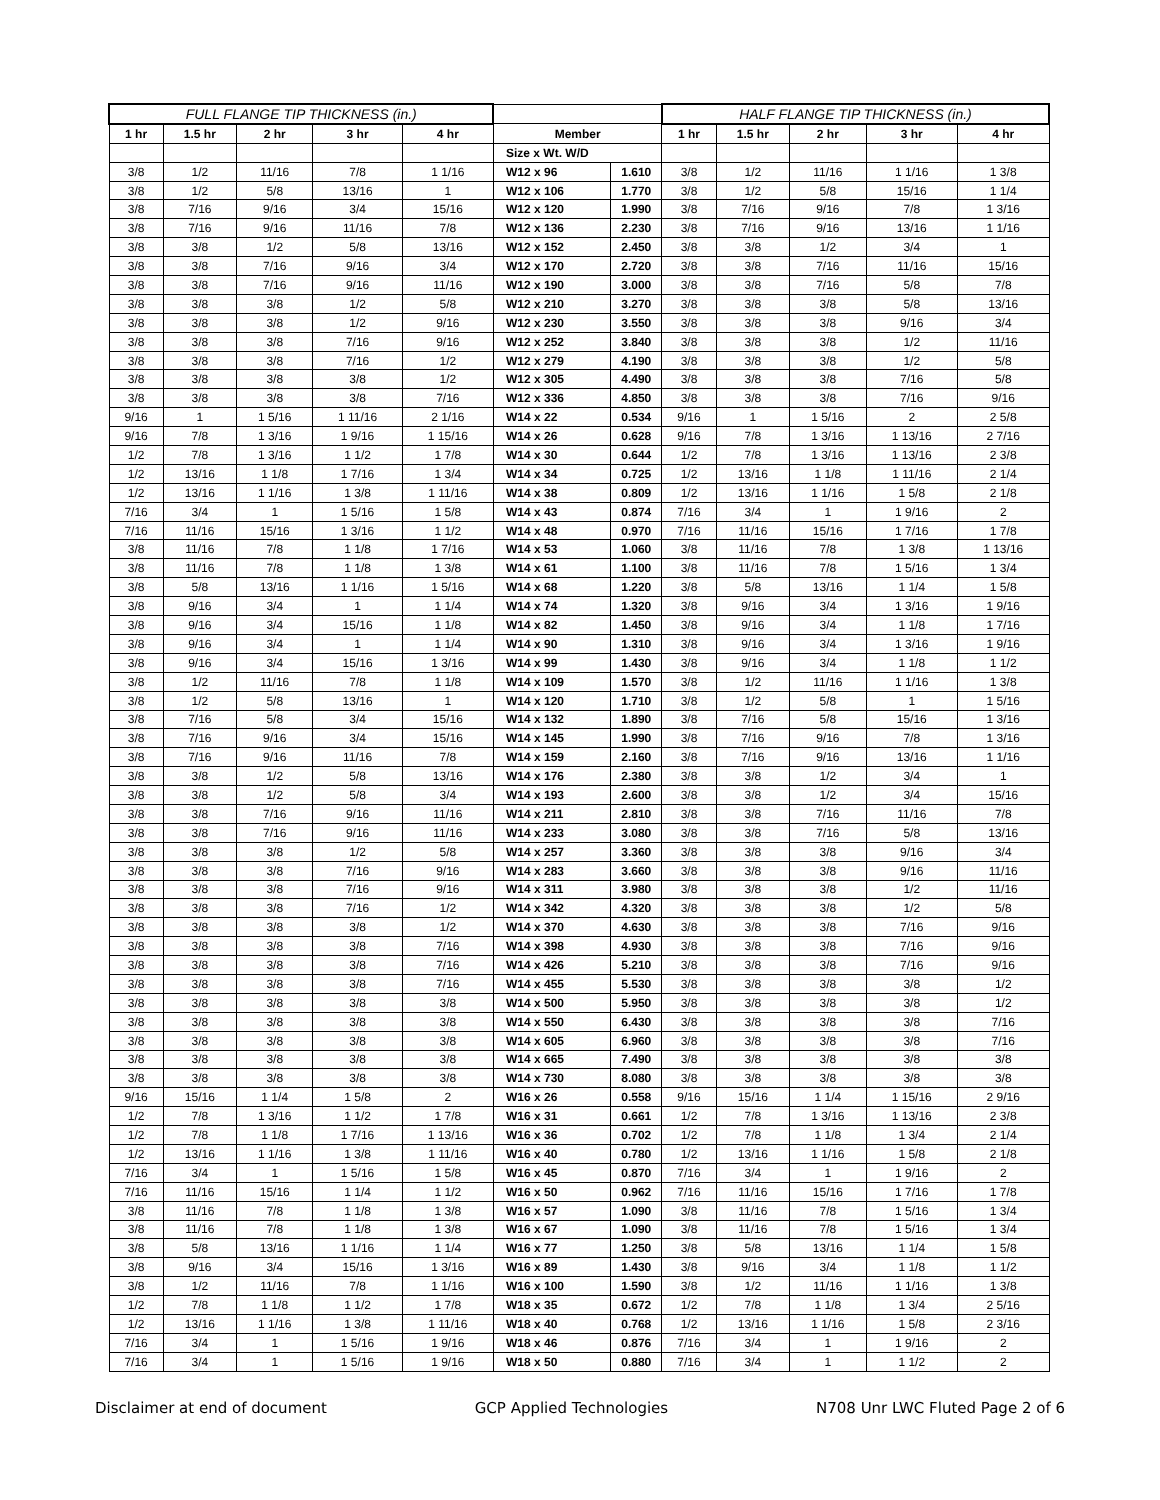| FULL FLANGE TIP THICKNESS (in.) | | | | | | | HALF FLANGE TIP THICKNESS (in.) | | | | |
| --- | --- | --- | --- | --- | --- | --- | --- | --- | --- | --- | --- |
| 1 hr | 1.5 hr | 2 hr | 3 hr | 4 hr | Member | | 1 hr | 1.5 hr | 2 hr | 3 hr | 4 hr |
| | | | | | Size x Wt. W/D | | | | | | |
| 3/8 | 1/2 | 11/16 | 7/8 | 1 1/16 | W12 x 96 | 1.610 | 3/8 | 1/2 | 11/16 | 1 1/16 | 1 3/8 |
| 3/8 | 1/2 | 5/8 | 13/16 | 1 | W12 x 106 | 1.770 | 3/8 | 1/2 | 5/8 | 15/16 | 1 1/4 |
| 3/8 | 7/16 | 9/16 | 3/4 | 15/16 | W12 x 120 | 1.990 | 3/8 | 7/16 | 9/16 | 7/8 | 1 3/16 |
| 3/8 | 7/16 | 9/16 | 11/16 | 7/8 | W12 x 136 | 2.230 | 3/8 | 7/16 | 9/16 | 13/16 | 1 1/16 |
| 3/8 | 3/8 | 1/2 | 5/8 | 13/16 | W12 x 152 | 2.450 | 3/8 | 3/8 | 1/2 | 3/4 | 1 |
| 3/8 | 3/8 | 7/16 | 9/16 | 3/4 | W12 x 170 | 2.720 | 3/8 | 3/8 | 7/16 | 11/16 | 15/16 |
| 3/8 | 3/8 | 7/16 | 9/16 | 11/16 | W12 x 190 | 3.000 | 3/8 | 3/8 | 7/16 | 5/8 | 7/8 |
| 3/8 | 3/8 | 3/8 | 1/2 | 5/8 | W12 x 210 | 3.270 | 3/8 | 3/8 | 3/8 | 5/8 | 13/16 |
| 3/8 | 3/8 | 3/8 | 1/2 | 9/16 | W12 x 230 | 3.550 | 3/8 | 3/8 | 3/8 | 9/16 | 3/4 |
| 3/8 | 3/8 | 3/8 | 7/16 | 9/16 | W12 x 252 | 3.840 | 3/8 | 3/8 | 3/8 | 1/2 | 11/16 |
| 3/8 | 3/8 | 3/8 | 7/16 | 1/2 | W12 x 279 | 4.190 | 3/8 | 3/8 | 3/8 | 1/2 | 5/8 |
| 3/8 | 3/8 | 3/8 | 3/8 | 1/2 | W12 x 305 | 4.490 | 3/8 | 3/8 | 3/8 | 7/16 | 5/8 |
| 3/8 | 3/8 | 3/8 | 3/8 | 7/16 | W12 x 336 | 4.850 | 3/8 | 3/8 | 3/8 | 7/16 | 9/16 |
| 9/16 | 1 | 1 5/16 | 1 11/16 | 2 1/16 | W14 x 22 | 0.534 | 9/16 | 1 | 1 5/16 | 2 | 2 5/8 |
| 9/16 | 7/8 | 1 3/16 | 1 9/16 | 1 15/16 | W14 x 26 | 0.628 | 9/16 | 7/8 | 1 3/16 | 1 13/16 | 2 7/16 |
| 1/2 | 7/8 | 1 3/16 | 1 1/2 | 1 7/8 | W14 x 30 | 0.644 | 1/2 | 7/8 | 1 3/16 | 1 13/16 | 2 3/8 |
| 1/2 | 13/16 | 1 1/8 | 1 7/16 | 1 3/4 | W14 x 34 | 0.725 | 1/2 | 13/16 | 1 1/8 | 1 11/16 | 2 1/4 |
| 1/2 | 13/16 | 1 1/16 | 1 3/8 | 1 11/16 | W14 x 38 | 0.809 | 1/2 | 13/16 | 1 1/16 | 1 5/8 | 2 1/8 |
| 7/16 | 3/4 | 1 | 1 5/16 | 1 5/8 | W14 x 43 | 0.874 | 7/16 | 3/4 | 1 | 1 9/16 | 2 |
| 7/16 | 11/16 | 15/16 | 1 3/16 | 1 1/2 | W14 x 48 | 0.970 | 7/16 | 11/16 | 15/16 | 1 7/16 | 1 7/8 |
| 3/8 | 11/16 | 7/8 | 1 1/8 | 1 7/16 | W14 x 53 | 1.060 | 3/8 | 11/16 | 7/8 | 1 3/8 | 1 13/16 |
| 3/8 | 11/16 | 7/8 | 1 1/8 | 1 3/8 | W14 x 61 | 1.100 | 3/8 | 11/16 | 7/8 | 1 5/16 | 1 3/4 |
| 3/8 | 5/8 | 13/16 | 1 1/16 | 1 5/16 | W14 x 68 | 1.220 | 3/8 | 5/8 | 13/16 | 1 1/4 | 1 5/8 |
| 3/8 | 9/16 | 3/4 | 1 | 1 1/4 | W14 x 74 | 1.320 | 3/8 | 9/16 | 3/4 | 1 3/16 | 1 9/16 |
| 3/8 | 9/16 | 3/4 | 15/16 | 1 1/8 | W14 x 82 | 1.450 | 3/8 | 9/16 | 3/4 | 1 1/8 | 1 7/16 |
| 3/8 | 9/16 | 3/4 | 1 | 1 1/4 | W14 x 90 | 1.310 | 3/8 | 9/16 | 3/4 | 1 3/16 | 1 9/16 |
| 3/8 | 9/16 | 3/4 | 15/16 | 1 3/16 | W14 x 99 | 1.430 | 3/8 | 9/16 | 3/4 | 1 1/8 | 1 1/2 |
| 3/8 | 1/2 | 11/16 | 7/8 | 1 1/8 | W14 x 109 | 1.570 | 3/8 | 1/2 | 11/16 | 1 1/16 | 1 3/8 |
| 3/8 | 1/2 | 5/8 | 13/16 | 1 | W14 x 120 | 1.710 | 3/8 | 1/2 | 5/8 | 1 | 1 5/16 |
| 3/8 | 7/16 | 5/8 | 3/4 | 15/16 | W14 x 132 | 1.890 | 3/8 | 7/16 | 5/8 | 15/16 | 1 3/16 |
| 3/8 | 7/16 | 9/16 | 3/4 | 15/16 | W14 x 145 | 1.990 | 3/8 | 7/16 | 9/16 | 7/8 | 1 3/16 |
| 3/8 | 7/16 | 9/16 | 11/16 | 7/8 | W14 x 159 | 2.160 | 3/8 | 7/16 | 9/16 | 13/16 | 1 1/16 |
| 3/8 | 3/8 | 1/2 | 5/8 | 13/16 | W14 x 176 | 2.380 | 3/8 | 3/8 | 1/2 | 3/4 | 1 |
| 3/8 | 3/8 | 1/2 | 5/8 | 3/4 | W14 x 193 | 2.600 | 3/8 | 3/8 | 1/2 | 3/4 | 15/16 |
| 3/8 | 3/8 | 7/16 | 9/16 | 11/16 | W14 x 211 | 2.810 | 3/8 | 3/8 | 7/16 | 11/16 | 7/8 |
| 3/8 | 3/8 | 7/16 | 9/16 | 11/16 | W14 x 233 | 3.080 | 3/8 | 3/8 | 7/16 | 5/8 | 13/16 |
| 3/8 | 3/8 | 3/8 | 1/2 | 5/8 | W14 x 257 | 3.360 | 3/8 | 3/8 | 3/8 | 9/16 | 3/4 |
| 3/8 | 3/8 | 3/8 | 7/16 | 9/16 | W14 x 283 | 3.660 | 3/8 | 3/8 | 3/8 | 9/16 | 11/16 |
| 3/8 | 3/8 | 3/8 | 7/16 | 9/16 | W14 x 311 | 3.980 | 3/8 | 3/8 | 3/8 | 1/2 | 11/16 |
| 3/8 | 3/8 | 3/8 | 7/16 | 1/2 | W14 x 342 | 4.320 | 3/8 | 3/8 | 3/8 | 1/2 | 5/8 |
| 3/8 | 3/8 | 3/8 | 3/8 | 1/2 | W14 x 370 | 4.630 | 3/8 | 3/8 | 3/8 | 7/16 | 9/16 |
| 3/8 | 3/8 | 3/8 | 3/8 | 7/16 | W14 x 398 | 4.930 | 3/8 | 3/8 | 3/8 | 7/16 | 9/16 |
| 3/8 | 3/8 | 3/8 | 3/8 | 7/16 | W14 x 426 | 5.210 | 3/8 | 3/8 | 3/8 | 7/16 | 9/16 |
| 3/8 | 3/8 | 3/8 | 3/8 | 7/16 | W14 x 455 | 5.530 | 3/8 | 3/8 | 3/8 | 3/8 | 1/2 |
| 3/8 | 3/8 | 3/8 | 3/8 | 3/8 | W14 x 500 | 5.950 | 3/8 | 3/8 | 3/8 | 3/8 | 1/2 |
| 3/8 | 3/8 | 3/8 | 3/8 | 3/8 | W14 x 550 | 6.430 | 3/8 | 3/8 | 3/8 | 3/8 | 7/16 |
| 3/8 | 3/8 | 3/8 | 3/8 | 3/8 | W14 x 605 | 6.960 | 3/8 | 3/8 | 3/8 | 3/8 | 7/16 |
| 3/8 | 3/8 | 3/8 | 3/8 | 3/8 | W14 x 665 | 7.490 | 3/8 | 3/8 | 3/8 | 3/8 | 3/8 |
| 3/8 | 3/8 | 3/8 | 3/8 | 3/8 | W14 x 730 | 8.080 | 3/8 | 3/8 | 3/8 | 3/8 | 3/8 |
| 9/16 | 15/16 | 1 1/4 | 1 5/8 | 2 | W16 x 26 | 0.558 | 9/16 | 15/16 | 1 1/4 | 1 15/16 | 2 9/16 |
| 1/2 | 7/8 | 1 3/16 | 1 1/2 | 1 7/8 | W16 x 31 | 0.661 | 1/2 | 7/8 | 1 3/16 | 1 13/16 | 2 3/8 |
| 1/2 | 7/8 | 1 1/8 | 1 7/16 | 1 13/16 | W16 x 36 | 0.702 | 1/2 | 7/8 | 1 1/8 | 1 3/4 | 2 1/4 |
| 1/2 | 13/16 | 1 1/16 | 1 3/8 | 1 11/16 | W16 x 40 | 0.780 | 1/2 | 13/16 | 1 1/16 | 1 5/8 | 2 1/8 |
| 7/16 | 3/4 | 1 | 1 5/16 | 1 5/8 | W16 x 45 | 0.870 | 7/16 | 3/4 | 1 | 1 9/16 | 2 |
| 7/16 | 11/16 | 15/16 | 1 1/4 | 1 1/2 | W16 x 50 | 0.962 | 7/16 | 11/16 | 15/16 | 1 7/16 | 1 7/8 |
| 3/8 | 11/16 | 7/8 | 1 1/8 | 1 3/8 | W16 x 57 | 1.090 | 3/8 | 11/16 | 7/8 | 1 5/16 | 1 3/4 |
| 3/8 | 11/16 | 7/8 | 1 1/8 | 1 3/8 | W16 x 67 | 1.090 | 3/8 | 11/16 | 7/8 | 1 5/16 | 1 3/4 |
| 3/8 | 5/8 | 13/16 | 1 1/16 | 1 1/4 | W16 x 77 | 1.250 | 3/8 | 5/8 | 13/16 | 1 1/4 | 1 5/8 |
| 3/8 | 9/16 | 3/4 | 15/16 | 1 3/16 | W16 x 89 | 1.430 | 3/8 | 9/16 | 3/4 | 1 1/8 | 1 1/2 |
| 3/8 | 1/2 | 11/16 | 7/8 | 1 1/16 | W16 x 100 | 1.590 | 3/8 | 1/2 | 11/16 | 1 1/16 | 1 3/8 |
| 1/2 | 7/8 | 1 1/8 | 1 1/2 | 1 7/8 | W18 x 35 | 0.672 | 1/2 | 7/8 | 1 1/8 | 1 3/4 | 2 5/16 |
| 1/2 | 13/16 | 1 1/16 | 1 3/8 | 1 11/16 | W18 x 40 | 0.768 | 1/2 | 13/16 | 1 1/16 | 1 5/8 | 2 3/16 |
| 7/16 | 3/4 | 1 | 1 5/16 | 1 9/16 | W18 x 46 | 0.876 | 7/16 | 3/4 | 1 | 1 9/16 | 2 |
| 7/16 | 3/4 | 1 | 1 5/16 | 1 9/16 | W18 x 50 | 0.880 | 7/16 | 3/4 | 1 | 1 1/2 | 2 |
Disclaimer at end of document GCP Applied Technologies N708 Unr LWC Fluted Page 2 of 6